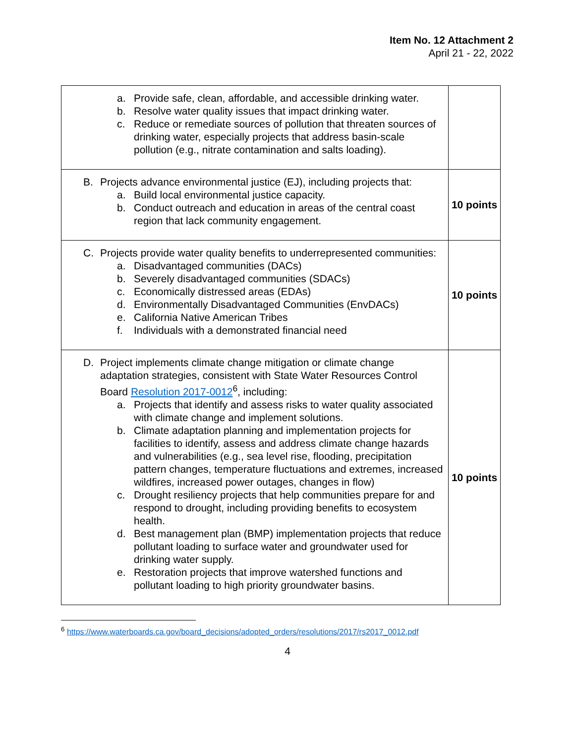Item No. 12 Attachment 2
April 21 - 22, 2022
| a. Provide safe, clean, affordable, and accessible drinking water. b. Resolve water quality issues that impact drinking water. c. Reduce or remediate sources of pollution that threaten sources of drinking water, especially projects that address basin-scale pollution (e.g., nitrate contamination and salts loading). | |
| B. Projects advance environmental justice (EJ), including projects that: a. Build local environmental justice capacity. b. Conduct outreach and education in areas of the central coast region that lack community engagement. | 10 points |
| C. Projects provide water quality benefits to underrepresented communities: a. Disadvantaged communities (DACs) b. Severely disadvantaged communities (SDACs) c. Economically distressed areas (EDAs) d. Environmentally Disadvantaged Communities (EnvDACs) e. California Native American Tribes f. Individuals with a demonstrated financial need | 10 points |
| D. Project implements climate change mitigation or climate change adaptation strategies, consistent with State Water Resources Control Board Resolution 2017-0012<sup>6</sup>, including: a. Projects that identify and assess risks to water quality associated with climate change and implement solutions. b. Climate adaptation planning and implementation projects for facilities to identify, assess and address climate change hazards and vulnerabilities (e.g., sea level rise, flooding, precipitation pattern changes, temperature fluctuations and extremes, increased wildfires, increased power outages, changes in flow) c. Drought resiliency projects that help communities prepare for and respond to drought, including providing benefits to ecosystem health. d. Best management plan (BMP) implementation projects that reduce pollutant loading to surface water and groundwater used for drinking water supply. e. Restoration projects that improve watershed functions and pollutant loading to high priority groundwater basins. | 10 points |
<sup>6</sup> https://www.waterboards.ca.gov/board_decisions/adopted_orders/resolutions/2017/rs2017_0012.pdf
4